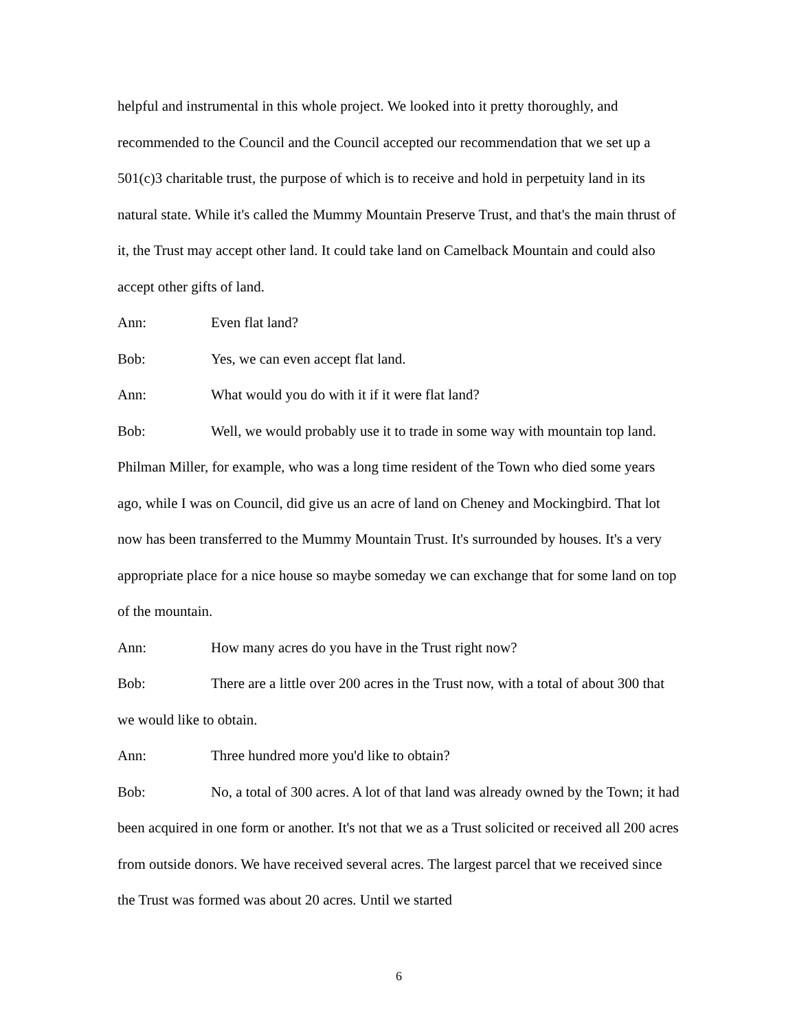helpful and instrumental in this whole project. We looked into it pretty thoroughly, and recommended to the Council and the Council accepted our recommendation that we set up a 501(c)3 charitable trust, the purpose of which is to receive and hold in perpetuity land in its natural state. While it's called the Mummy Mountain Preserve Trust, and that's the main thrust of it, the Trust may accept other land. It could take land on Camelback Mountain and could also accept other gifts of land.
Ann: Even flat land?
Bob: Yes, we can even accept flat land.
Ann: What would you do with it if it were flat land?
Bob: Well, we would probably use it to trade in some way with mountain top land. Philman Miller, for example, who was a long time resident of the Town who died some years ago, while I was on Council, did give us an acre of land on Cheney and Mockingbird. That lot now has been transferred to the Mummy Mountain Trust. It's surrounded by houses. It's a very appropriate place for a nice house so maybe someday we can exchange that for some land on top of the mountain.
Ann: How many acres do you have in the Trust right now?
Bob: There are a little over 200 acres in the Trust now, with a total of about 300 that we would like to obtain.
Ann: Three hundred more you'd like to obtain?
Bob: No, a total of 300 acres. A lot of that land was already owned by the Town; it had been acquired in one form or another. It's not that we as a Trust solicited or received all 200 acres from outside donors. We have received several acres. The largest parcel that we received since the Trust was formed was about 20 acres. Until we started
6